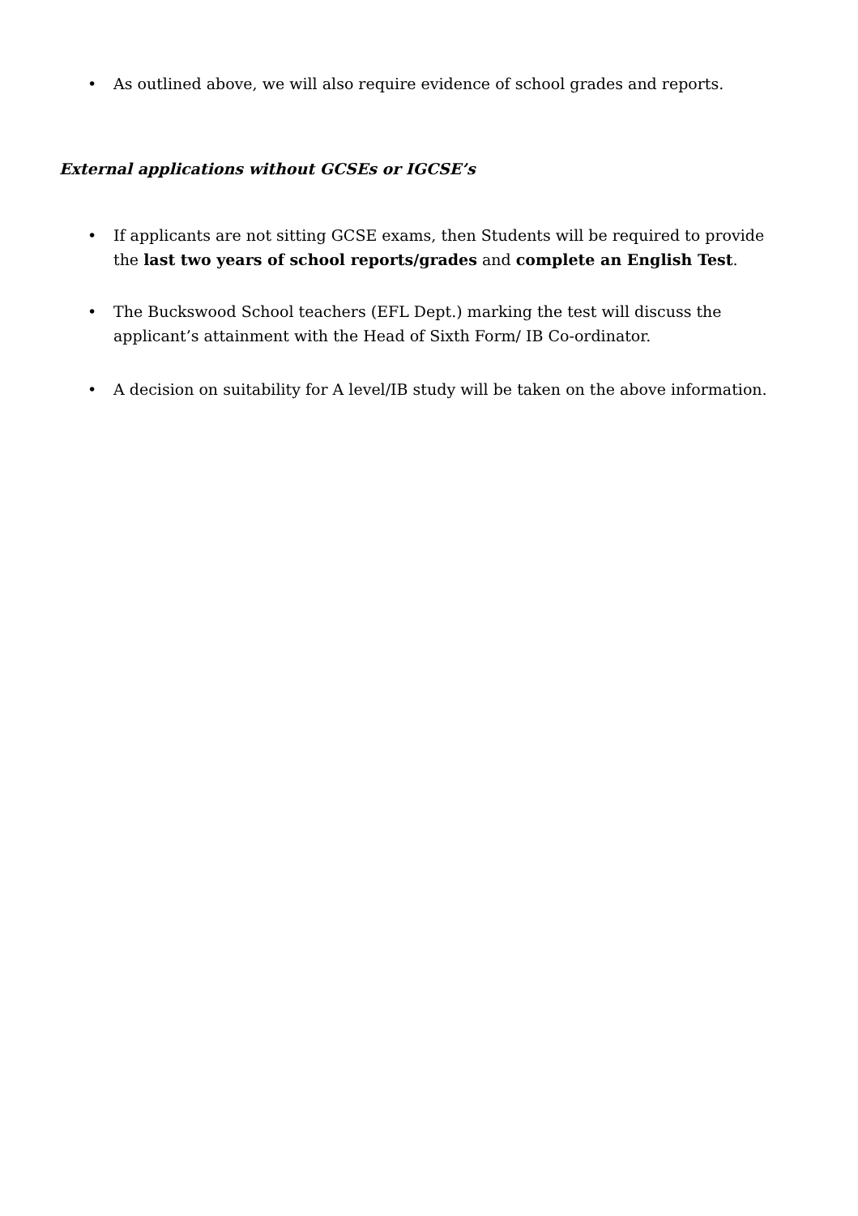• As outlined above, we will also require evidence of school grades and reports.
External applications without GCSEs or IGCSE’s
• If applicants are not sitting GCSE exams, then Students will be required to provide the last two years of school reports/grades and complete an English Test.
• The Buckswood School teachers (EFL Dept.) marking the test will discuss the applicant’s attainment with the Head of Sixth Form/ IB Co-ordinator.
• A decision on suitability for A level/IB study will be taken on the above information.